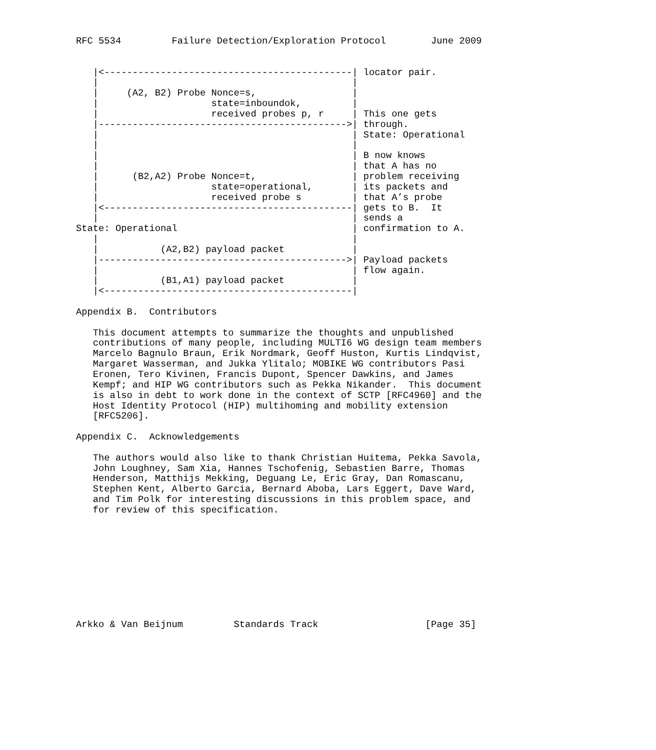RFC 5534         Failure Detection/Exploration Protocol        June 2009


   |<--------------------------------------------| locator pair.
   |                                             |
   |     (A2, B2) Probe Nonce=s,                 |
   |                    state=inboundok,         |
   |                    received probes p, r     | This one gets
   |-------------------------------------------->| through.
   |                                             | State: Operational
   |                                             |
   |                                             | B now knows
   |                                             | that A has no
   |      (B2,A2) Probe Nonce=t,                 | problem receiving
   |                    state=operational,       | its packets and
   |                    received probe s         | that A’s probe
   |<--------------------------------------------| gets to B.  It
   |                                             | sends a
State: Operational                               | confirmation to A.
   |                                             |
   |           (A2,B2) payload packet            |
   |-------------------------------------------->| Payload packets
   |                                             | flow again.
   |           (B1,A1) payload packet            |
   |<--------------------------------------------|

Appendix B.  Contributors

   This document attempts to summarize the thoughts and unpublished
   contributions of many people, including MULTI6 WG design team members
   Marcelo Bagnulo Braun, Erik Nordmark, Geoff Huston, Kurtis Lindqvist,
   Margaret Wasserman, and Jukka Ylitalo; MOBIKE WG contributors Pasi
   Eronen, Tero Kivinen, Francis Dupont, Spencer Dawkins, and James
   Kempf; and HIP WG contributors such as Pekka Nikander.  This document
   is also in debt to work done in the context of SCTP [RFC4960] and the
   Host Identity Protocol (HIP) multihoming and mobility extension
   [RFC5206].

Appendix C.  Acknowledgements

   The authors would also like to thank Christian Huitema, Pekka Savola,
   John Loughney, Sam Xia, Hannes Tschofenig, Sebastien Barre, Thomas
   Henderson, Matthijs Mekking, Deguang Le, Eric Gray, Dan Romascanu,
   Stephen Kent, Alberto Garcia, Bernard Aboba, Lars Eggert, Dave Ward,
   and Tim Polk for interesting discussions in this problem space, and
   for review of this specification.










Arkko & Van Beijnum         Standards Track                   [Page 35]